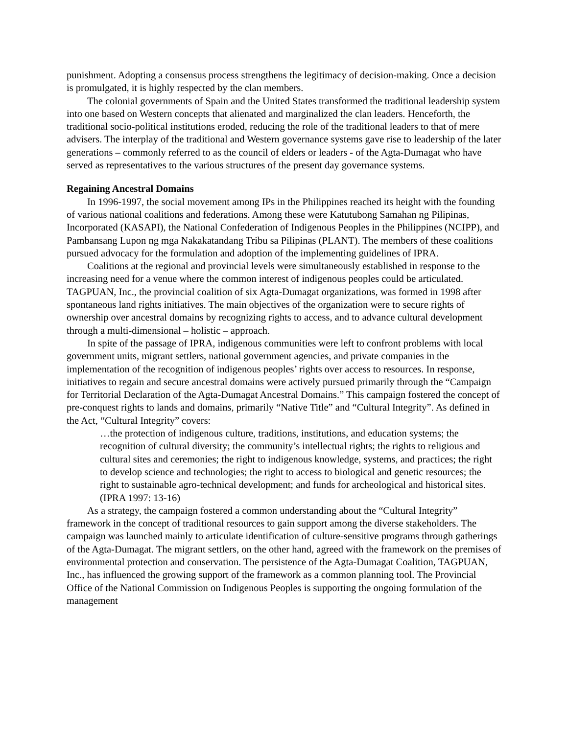punishment. Adopting a consensus process strengthens the legitimacy of decision-making. Once a decision is promulgated, it is highly respected by the clan members.
The colonial governments of Spain and the United States transformed the traditional leadership system into one based on Western concepts that alienated and marginalized the clan leaders. Henceforth, the traditional socio-political institutions eroded, reducing the role of the traditional leaders to that of mere advisers. The interplay of the traditional and Western governance systems gave rise to leadership of the later generations – commonly referred to as the council of elders or leaders - of the Agta-Dumagat who have served as representatives to the various structures of the present day governance systems.
Regaining Ancestral Domains
In 1996-1997, the social movement among IPs in the Philippines reached its height with the founding of various national coalitions and federations. Among these were Katutubong Samahan ng Pilipinas, Incorporated (KASAPI), the National Confederation of Indigenous Peoples in the Philippines (NCIPP), and Pambansang Lupon ng mga Nakakatandang Tribu sa Pilipinas (PLANT). The members of these coalitions pursued advocacy for the formulation and adoption of the implementing guidelines of IPRA.
Coalitions at the regional and provincial levels were simultaneously established in response to the increasing need for a venue where the common interest of indigenous peoples could be articulated. TAGPUAN, Inc., the provincial coalition of six Agta-Dumagat organizations, was formed in 1998 after spontaneous land rights initiatives. The main objectives of the organization were to secure rights of ownership over ancestral domains by recognizing rights to access, and to advance cultural development through a multi-dimensional – holistic – approach.
In spite of the passage of IPRA, indigenous communities were left to confront problems with local government units, migrant settlers, national government agencies, and private companies in the implementation of the recognition of indigenous peoples’ rights over access to resources. In response, initiatives to regain and secure ancestral domains were actively pursued primarily through the “Campaign for Territorial Declaration of the Agta-Dumagat Ancestral Domains.” This campaign fostered the concept of pre-conquest rights to lands and domains, primarily “Native Title” and “Cultural Integrity”. As defined in the Act, “Cultural Integrity” covers:
…the protection of indigenous culture, traditions, institutions, and education systems; the recognition of cultural diversity; the community’s intellectual rights; the rights to religious and cultural sites and ceremonies; the right to indigenous knowledge, systems, and practices; the right to develop science and technologies; the right to access to biological and genetic resources; the right to sustainable agro-technical development; and funds for archeological and historical sites. (IPRA 1997: 13-16)
As a strategy, the campaign fostered a common understanding about the “Cultural Integrity” framework in the concept of traditional resources to gain support among the diverse stakeholders. The campaign was launched mainly to articulate identification of culture-sensitive programs through gatherings of the Agta-Dumagat. The migrant settlers, on the other hand, agreed with the framework on the premises of environmental protection and conservation. The persistence of the Agta-Dumagat Coalition, TAGPUAN, Inc., has influenced the growing support of the framework as a common planning tool. The Provincial Office of the National Commission on Indigenous Peoples is supporting the ongoing formulation of the management